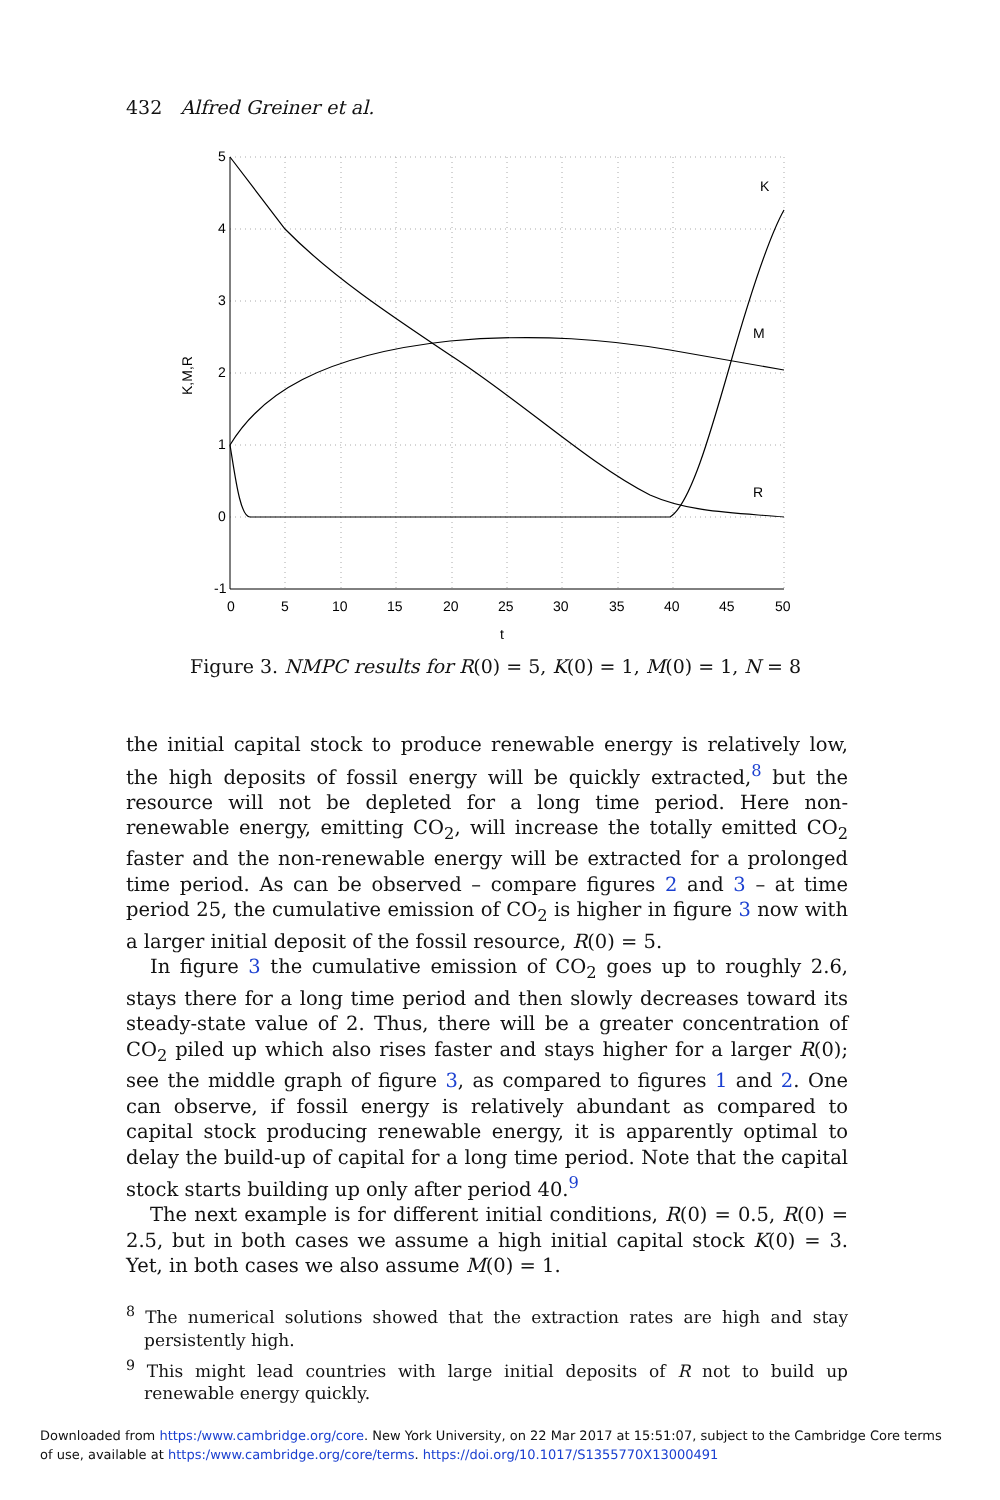432 Alfred Greiner et al.
5
4
3
2
1
0
-1
0
5
10
15
20
25
30
35
40
45
50
t
K
M
R
K,M,R
Figure 3. NMPC results for R(0) = 5, K(0) = 1, M(0) = 1, N = 8
the initial capital stock to produce renewable energy is relatively low, the high deposits of fossil energy will be quickly extracted,<sup>8</sup> but the resource will not be depleted for a long time period. Here non-renewable energy, emitting CO<sub>2</sub>, will increase the totally emitted CO<sub>2</sub> faster and the non-renewable energy will be extracted for a prolonged time period. As can be observed – compare figures 2 and 3 – at time period 25, the cumulative emission of CO<sub>2</sub> is higher in figure 3 now with a larger initial deposit of the fossil resource, R(0) = 5.
In figure 3 the cumulative emission of CO<sub>2</sub> goes up to roughly 2.6, stays there for a long time period and then slowly decreases toward its steady-state value of 2. Thus, there will be a greater concentration of CO<sub>2</sub> piled up which also rises faster and stays higher for a larger R(0); see the middle graph of figure 3, as compared to figures 1 and 2. One can observe, if fossil energy is relatively abundant as compared to capital stock producing renewable energy, it is apparently optimal to delay the build-up of capital for a long time period. Note that the capital stock starts building up only after period 40.<sup>9</sup>
The next example is for different initial conditions, R(0) = 0.5, R(0) = 2.5, but in both cases we assume a high initial capital stock K(0) = 3. Yet, in both cases we also assume M(0) = 1.
<sup>8</sup> The numerical solutions showed that the extraction rates are high and stay persistently high.
<sup>9</sup> This might lead countries with large initial deposits of R not to build up renewable energy quickly.
Downloaded from https:/www.cambridge.org/core. New York University, on 22 Mar 2017 at 15:51:07, subject to the Cambridge Core terms
of use, available at https:/www.cambridge.org/core/terms. https://doi.org/10.1017/S1355770X13000491